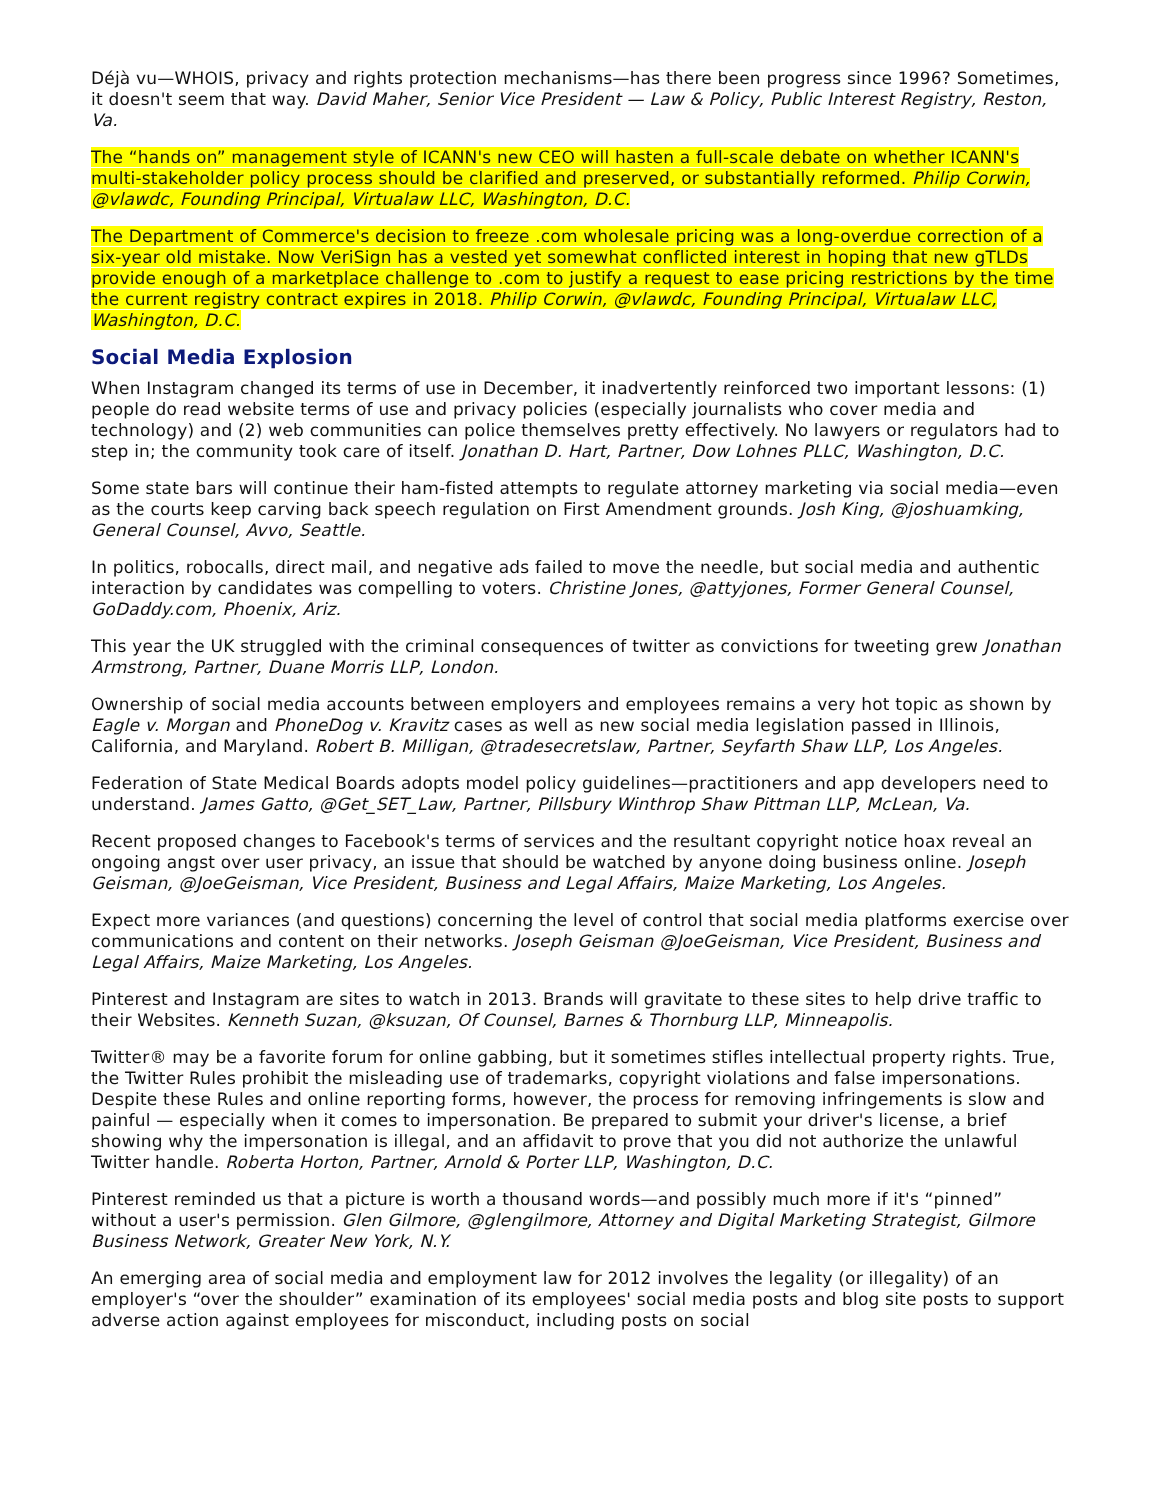Déjà vu—WHOIS, privacy and rights protection mechanisms—has there been progress since 1996? Sometimes, it doesn't seem that way. David Maher, Senior Vice President — Law & Policy, Public Interest Registry, Reston, Va.
The “hands on” management style of ICANN's new CEO will hasten a full-scale debate on whether ICANN's multi-stakeholder policy process should be clarified and preserved, or substantially reformed. Philip Corwin, @vlawdc, Founding Principal, Virtualaw LLC, Washington, D.C.
The Department of Commerce's decision to freeze .com wholesale pricing was a long-overdue correction of a six-year old mistake. Now VeriSign has a vested yet somewhat conflicted interest in hoping that new gTLDs provide enough of a marketplace challenge to .com to justify a request to ease pricing restrictions by the time the current registry contract expires in 2018. Philip Corwin, @vlawdc, Founding Principal, Virtualaw LLC, Washington, D.C.
Social Media Explosion
When Instagram changed its terms of use in December, it inadvertently reinforced two important lessons: (1) people do read website terms of use and privacy policies (especially journalists who cover media and technology) and (2) web communities can police themselves pretty effectively. No lawyers or regulators had to step in; the community took care of itself. Jonathan D. Hart, Partner, Dow Lohnes PLLC, Washington, D.C.
Some state bars will continue their ham-fisted attempts to regulate attorney marketing via social media—even as the courts keep carving back speech regulation on First Amendment grounds. Josh King, @joshuamking, General Counsel, Avvo, Seattle.
In politics, robocalls, direct mail, and negative ads failed to move the needle, but social media and authentic interaction by candidates was compelling to voters. Christine Jones, @attyjones, Former General Counsel, GoDaddy.com, Phoenix, Ariz.
This year the UK struggled with the criminal consequences of twitter as convictions for tweeting grew Jonathan Armstrong, Partner, Duane Morris LLP, London.
Ownership of social media accounts between employers and employees remains a very hot topic as shown by Eagle v. Morgan and PhoneDog v. Kravitz cases as well as new social media legislation passed in Illinois, California, and Maryland. Robert B. Milligan, @tradesecretslaw, Partner, Seyfarth Shaw LLP, Los Angeles.
Federation of State Medical Boards adopts model policy guidelines—practitioners and app developers need to understand. James Gatto, @Get_SET_Law, Partner, Pillsbury Winthrop Shaw Pittman LLP, McLean, Va.
Recent proposed changes to Facebook's terms of services and the resultant copyright notice hoax reveal an ongoing angst over user privacy, an issue that should be watched by anyone doing business online. Joseph Geisman, @JoeGeisman, Vice President, Business and Legal Affairs, Maize Marketing, Los Angeles.
Expect more variances (and questions) concerning the level of control that social media platforms exercise over communications and content on their networks. Joseph Geisman @JoeGeisman, Vice President, Business and Legal Affairs, Maize Marketing, Los Angeles.
Pinterest and Instagram are sites to watch in 2013. Brands will gravitate to these sites to help drive traffic to their Websites. Kenneth Suzan, @ksuzan, Of Counsel, Barnes & Thornburg LLP, Minneapolis.
Twitter® may be a favorite forum for online gabbing, but it sometimes stifles intellectual property rights. True, the Twitter Rules prohibit the misleading use of trademarks, copyright violations and false impersonations. Despite these Rules and online reporting forms, however, the process for removing infringements is slow and painful — especially when it comes to impersonation. Be prepared to submit your driver's license, a brief showing why the impersonation is illegal, and an affidavit to prove that you did not authorize the unlawful Twitter handle. Roberta Horton, Partner, Arnold & Porter LLP, Washington, D.C.
Pinterest reminded us that a picture is worth a thousand words—and possibly much more if it's “pinned” without a user's permission. Glen Gilmore, @glengilmore, Attorney and Digital Marketing Strategist, Gilmore Business Network, Greater New York, N.Y.
An emerging area of social media and employment law for 2012 involves the legality (or illegality) of an employer's “over the shoulder” examination of its employees' social media posts and blog site posts to support adverse action against employees for misconduct, including posts on social